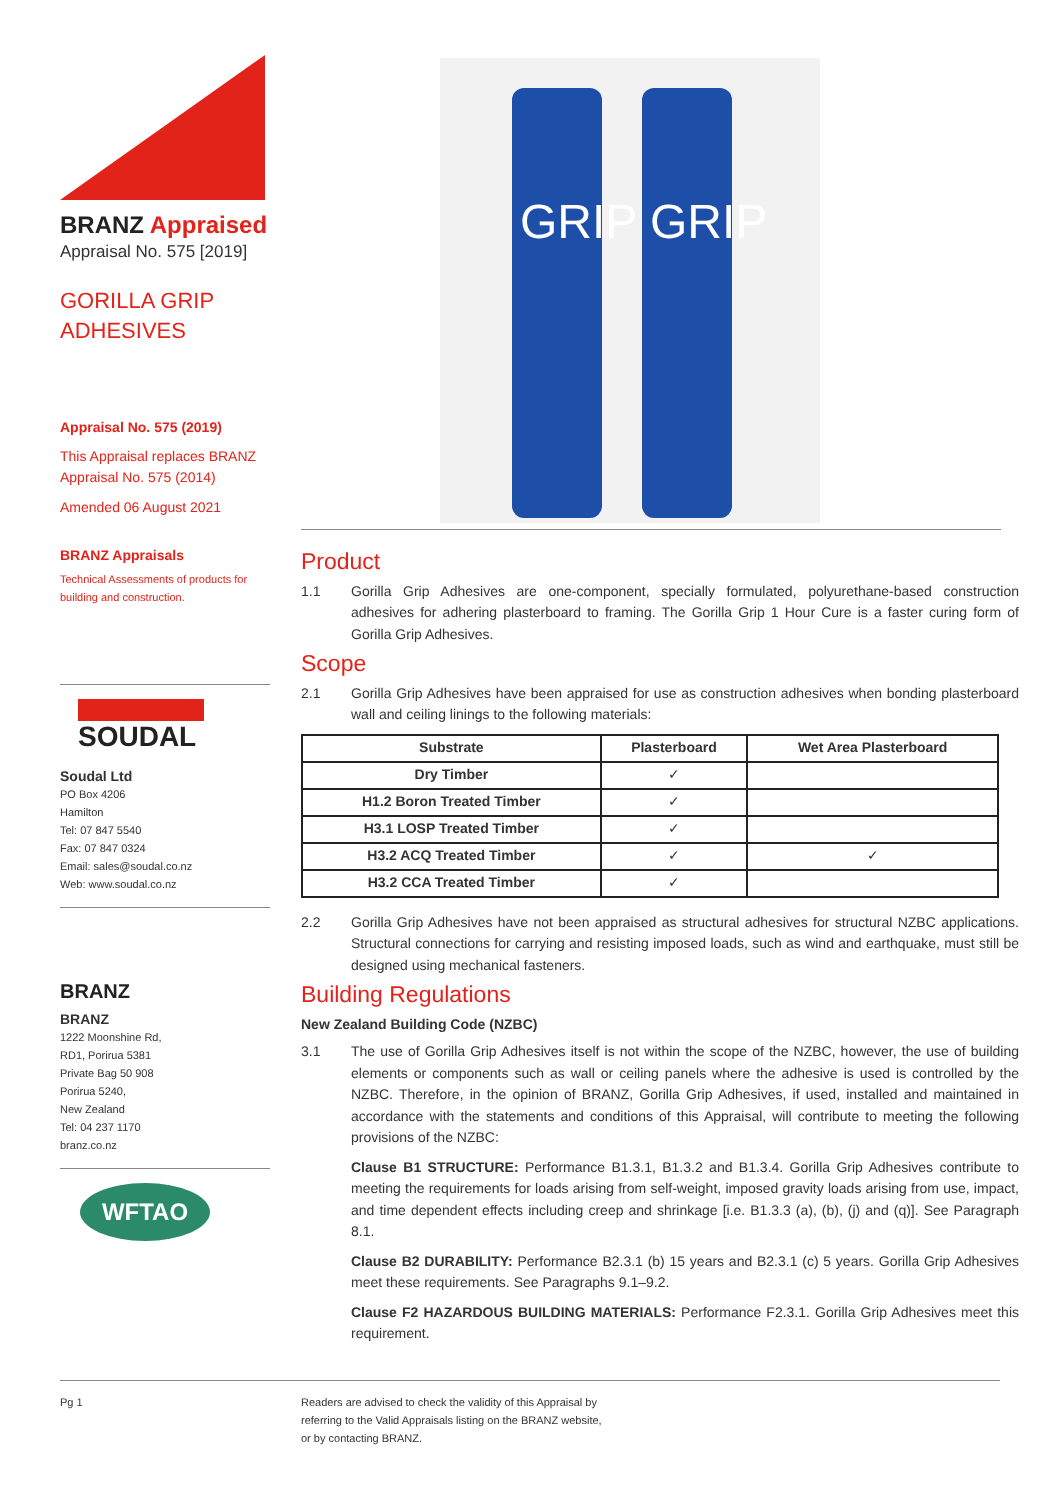GRIP
GRIP
BRANZ Appraised
Appraisal No. 575 [2019]
GORILLA GRIP
ADHESIVES
Appraisal No. 575 (2019)
This Appraisal replaces BRANZ Appraisal No. 575 (2014)
Amended 06 August 2021
BRANZ Appraisals
Technical Assessments of products for building and construction.
SOUDAL
Soudal Ltd
PO Box 4206
Hamilton
Tel: 07 847 5540
Fax: 07 847 0324
Email: sales@soudal.co.nz
Web: www.soudal.co.nz
BRANZ
BRANZ
1222 Moonshine Rd,
RD1, Porirua 5381
Private Bag 50 908
Porirua 5240,
New Zealand
Tel: 04 237 1170
branz.co.nz
WFTAO
Product
1.1 Gorilla Grip Adhesives are one-component, specially formulated, polyurethane-based construction adhesives for adhering plasterboard to framing. The Gorilla Grip 1 Hour Cure is a faster curing form of Gorilla Grip Adhesives.
Scope
2.1 Gorilla Grip Adhesives have been appraised for use as construction adhesives when bonding plasterboard wall and ceiling linings to the following materials:
| Substrate | Plasterboard | Wet Area Plasterboard |
| --- | --- | --- |
| Dry Timber | ✓ | |
| H1.2 Boron Treated Timber | ✓ | |
| H3.1 LOSP Treated Timber | ✓ | |
| H3.2 ACQ Treated Timber | ✓ | ✓ |
| H3.2 CCA Treated Timber | ✓ | |
2.2 Gorilla Grip Adhesives have not been appraised as structural adhesives for structural NZBC applications. Structural connections for carrying and resisting imposed loads, such as wind and earthquake, must still be designed using mechanical fasteners.
Building Regulations
New Zealand Building Code (NZBC)
3.1 The use of Gorilla Grip Adhesives itself is not within the scope of the NZBC, however, the use of building elements or components such as wall or ceiling panels where the adhesive is used is controlled by the NZBC. Therefore, in the opinion of BRANZ, Gorilla Grip Adhesives, if used, installed and maintained in accordance with the statements and conditions of this Appraisal, will contribute to meeting the following provisions of the NZBC:
Clause B1 STRUCTURE: Performance B1.3.1, B1.3.2 and B1.3.4. Gorilla Grip Adhesives contribute to meeting the requirements for loads arising from self-weight, imposed gravity loads arising from use, impact, and time dependent effects including creep and shrinkage [i.e. B1.3.3 (a), (b), (j) and (q)]. See Paragraph 8.1.
Clause B2 DURABILITY: Performance B2.3.1 (b) 15 years and B2.3.1 (c) 5 years. Gorilla Grip Adhesives meet these requirements. See Paragraphs 9.1–9.2.
Clause F2 HAZARDOUS BUILDING MATERIALS: Performance F2.3.1. Gorilla Grip Adhesives meet this requirement.
Pg 1
Readers are advised to check the validity of this Appraisal by
referring to the Valid Appraisals listing on the BRANZ website,
or by contacting BRANZ.